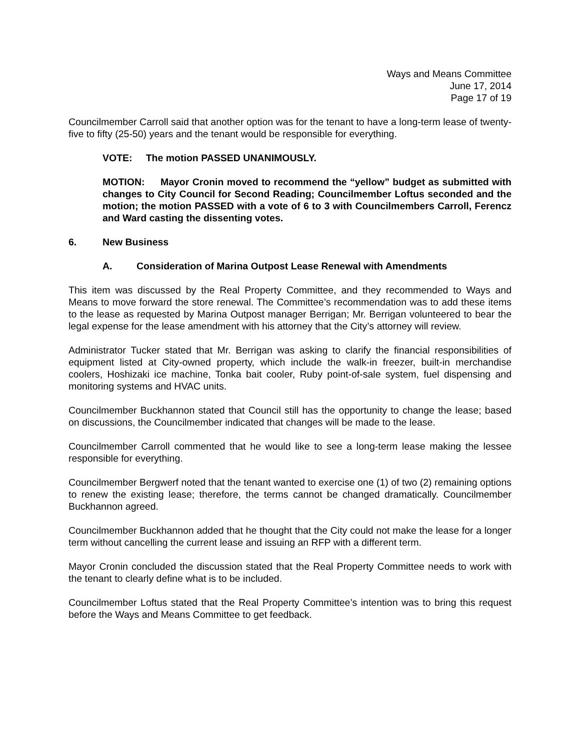Ways and Means Committee
June 17, 2014
Page 17 of 19
Councilmember Carroll said that another option was for the tenant to have a long-term lease of twenty-five to fifty (25-50) years and the tenant would be responsible for everything.
VOTE: The motion PASSED UNANIMOUSLY.
MOTION: Mayor Cronin moved to recommend the “yellow” budget as submitted with changes to City Council for Second Reading; Councilmember Loftus seconded and the motion; the motion PASSED with a vote of 6 to 3 with Councilmembers Carroll, Ferencz and Ward casting the dissenting votes.
6. New Business
A. Consideration of Marina Outpost Lease Renewal with Amendments
This item was discussed by the Real Property Committee, and they recommended to Ways and Means to move forward the store renewal. The Committee’s recommendation was to add these items to the lease as requested by Marina Outpost manager Berrigan; Mr. Berrigan volunteered to bear the legal expense for the lease amendment with his attorney that the City’s attorney will review.
Administrator Tucker stated that Mr. Berrigan was asking to clarify the financial responsibilities of equipment listed at City-owned property, which include the walk-in freezer, built-in merchandise coolers, Hoshizaki ice machine, Tonka bait cooler, Ruby point-of-sale system, fuel dispensing and monitoring systems and HVAC units.
Councilmember Buckhannon stated that Council still has the opportunity to change the lease; based on discussions, the Councilmember indicated that changes will be made to the lease.
Councilmember Carroll commented that he would like to see a long-term lease making the lessee responsible for everything.
Councilmember Bergwerf noted that the tenant wanted to exercise one (1) of two (2) remaining options to renew the existing lease; therefore, the terms cannot be changed dramatically. Councilmember Buckhannon agreed.
Councilmember Buckhannon added that he thought that the City could not make the lease for a longer term without cancelling the current lease and issuing an RFP with a different term.
Mayor Cronin concluded the discussion stated that the Real Property Committee needs to work with the tenant to clearly define what is to be included.
Councilmember Loftus stated that the Real Property Committee’s intention was to bring this request before the Ways and Means Committee to get feedback.